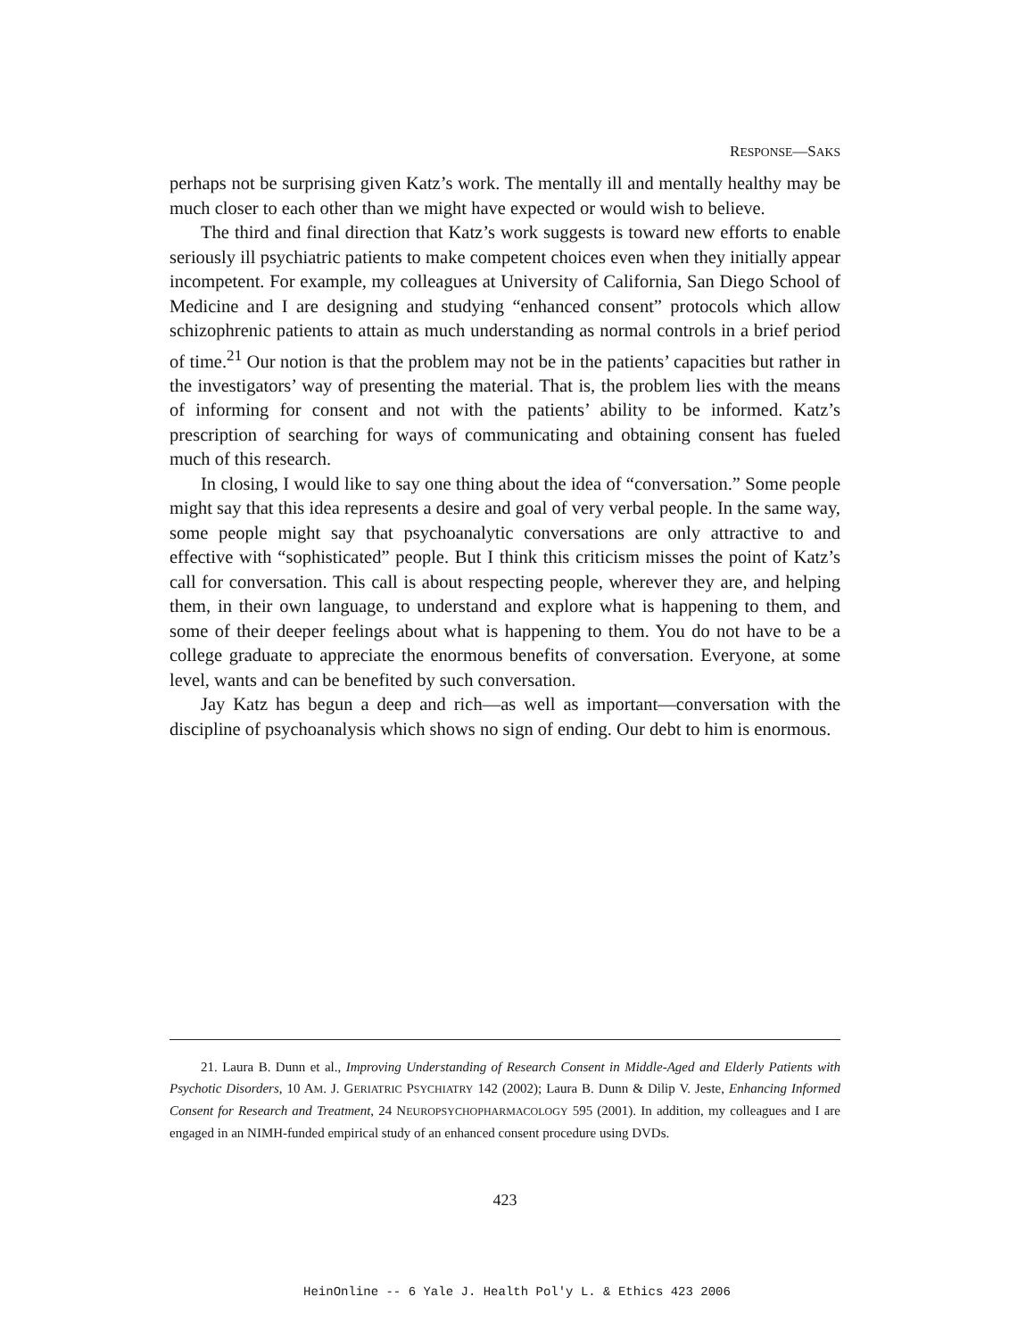RESPONSE—SAKS
perhaps not be surprising given Katz’s work. The mentally ill and mentally healthy may be much closer to each other than we might have expected or would wish to believe.
The third and final direction that Katz’s work suggests is toward new efforts to enable seriously ill psychiatric patients to make competent choices even when they initially appear incompetent. For example, my colleagues at University of California, San Diego School of Medicine and I are designing and studying “enhanced consent” protocols which allow schizophrenic patients to attain as much understanding as normal controls in a brief period of time.<sup>21</sup> Our notion is that the problem may not be in the patients’ capacities but rather in the investigators’ way of presenting the material. That is, the problem lies with the means of informing for consent and not with the patients’ ability to be informed. Katz’s prescription of searching for ways of communicating and obtaining consent has fueled much of this research.
In closing, I would like to say one thing about the idea of “conversation.” Some people might say that this idea represents a desire and goal of very verbal people. In the same way, some people might say that psychoanalytic conversations are only attractive to and effective with “sophisticated” people. But I think this criticism misses the point of Katz’s call for conversation. This call is about respecting people, wherever they are, and helping them, in their own language, to understand and explore what is happening to them, and some of their deeper feelings about what is happening to them. You do not have to be a college graduate to appreciate the enormous benefits of conversation. Everyone, at some level, wants and can be benefited by such conversation.
Jay Katz has begun a deep and rich—as well as important—conversation with the discipline of psychoanalysis which shows no sign of ending. Our debt to him is enormous.
21. Laura B. Dunn et al., Improving Understanding of Research Consent in Middle-Aged and Elderly Patients with Psychotic Disorders, 10 AM. J. GERIATRIC PSYCHIATRY 142 (2002); Laura B. Dunn & Dilip V. Jeste, Enhancing Informed Consent for Research and Treatment, 24 NEUROPSYCHOPHARMACOLOGY 595 (2001). In addition, my colleagues and I are engaged in an NIMH-funded empirical study of an enhanced consent procedure using DVDs.
423
HeinOnline -- 6 Yale J. Health Pol'y L. & Ethics 423 2006